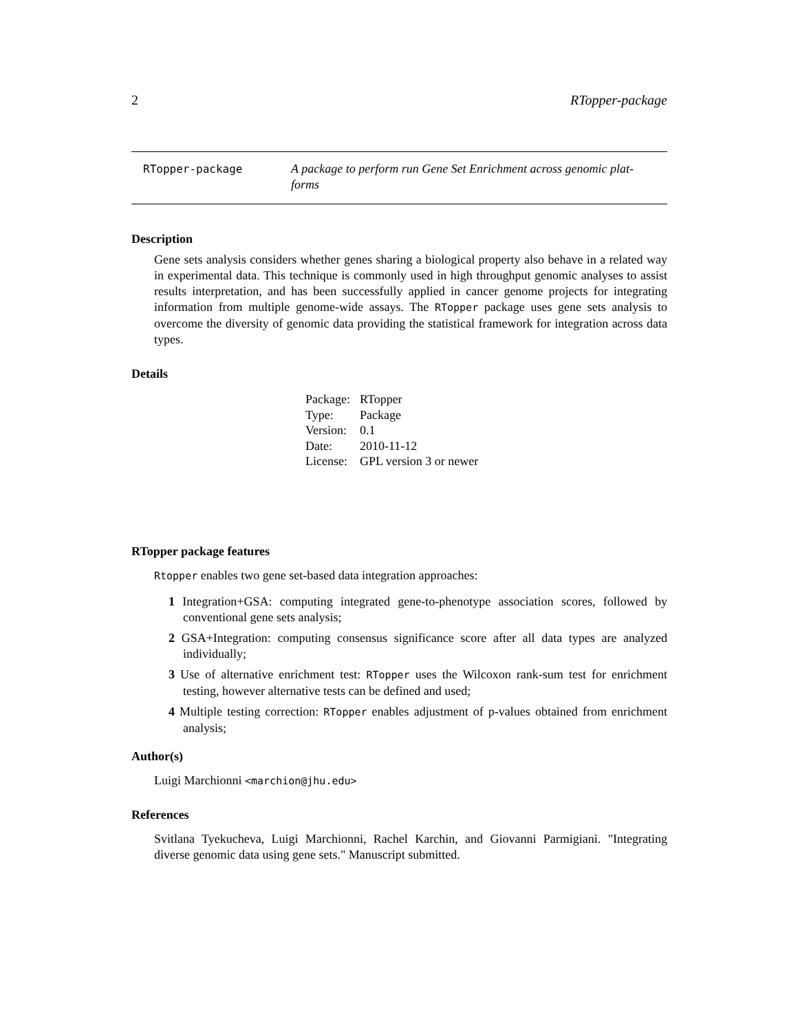2 RTopper-package
RTopper-package A package to perform run Gene Set Enrichment across genomic plat-
forms
Description
Gene sets analysis considers whether genes sharing a biological property also behave in a related way in experimental data. This technique is commonly used in high throughput genomic analyses to assist results interpretation, and has been successfully applied in cancer genome projects for integrating information from multiple genome-wide assays. The RTopper package uses gene sets analysis to overcome the diversity of genomic data providing the statistical framework for integration across data types.
Details
| Package: | RTopper |
| Type: | Package |
| Version: | 0.1 |
| Date: | 2010-11-12 |
| License: | GPL version 3 or newer |
RTopper package features
Rtopper enables two gene set-based data integration approaches:
1 Integration+GSA: computing integrated gene-to-phenotype association scores, followed by conventional gene sets analysis;
2 GSA+Integration: computing consensus significance score after all data types are analyzed individually;
3 Use of alternative enrichment test: RTopper uses the Wilcoxon rank-sum test for enrichment testing, however alternative tests can be defined and used;
4 Multiple testing correction: RTopper enables adjustment of p-values obtained from enrichment analysis;
Author(s)
Luigi Marchionni <marchion@jhu.edu>
References
Svitlana Tyekucheva, Luigi Marchionni, Rachel Karchin, and Giovanni Parmigiani. "Integrating diverse genomic data using gene sets." Manuscript submitted.